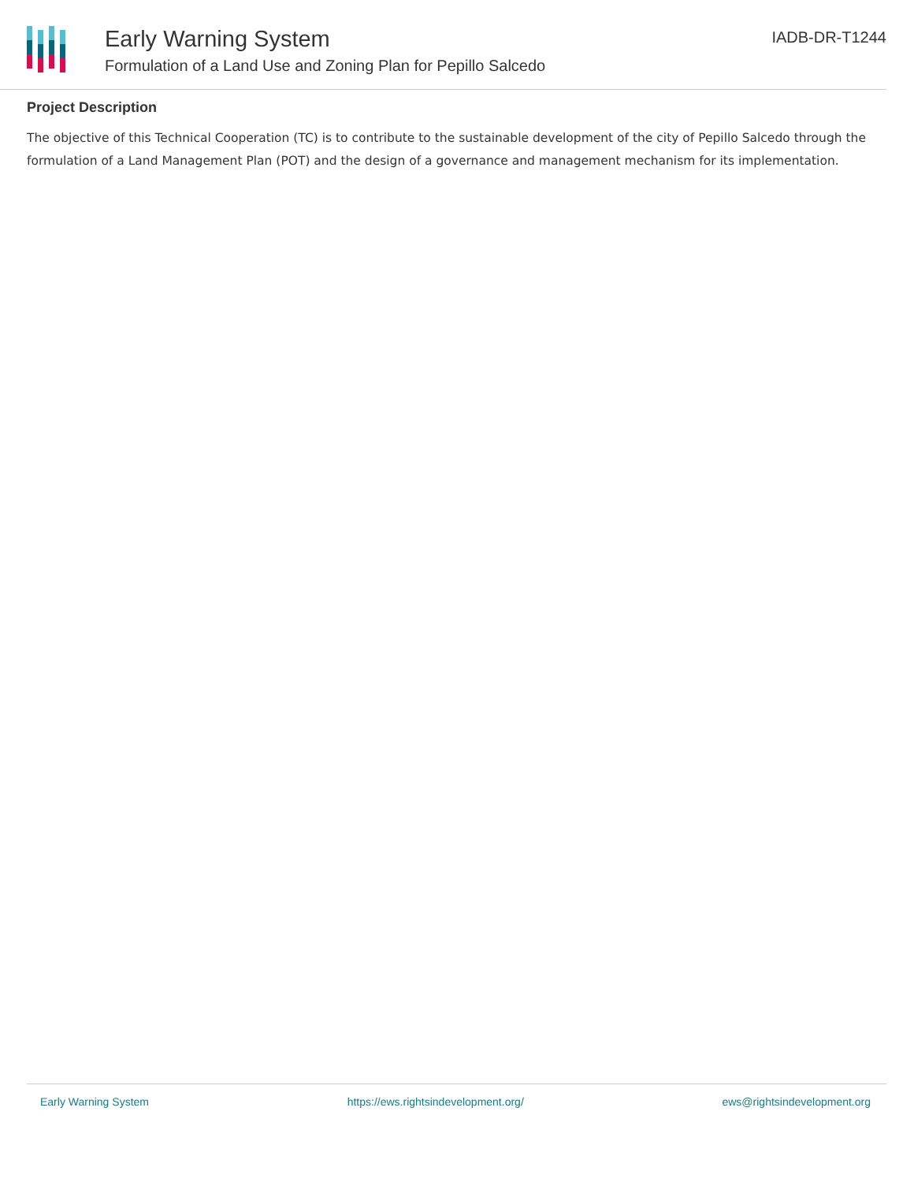Early Warning System
Formulation of a Land Use and Zoning Plan for Pepillo Salcedo
IADB-DR-T1244
Project Description
The objective of this Technical Cooperation (TC) is to contribute to the sustainable development of the city of Pepillo Salcedo through the formulation of a Land Management Plan (POT) and the design of a governance and management mechanism for its implementation.
Early Warning System https://ews.rightsindevelopment.org/ ews@rightsindevelopment.org